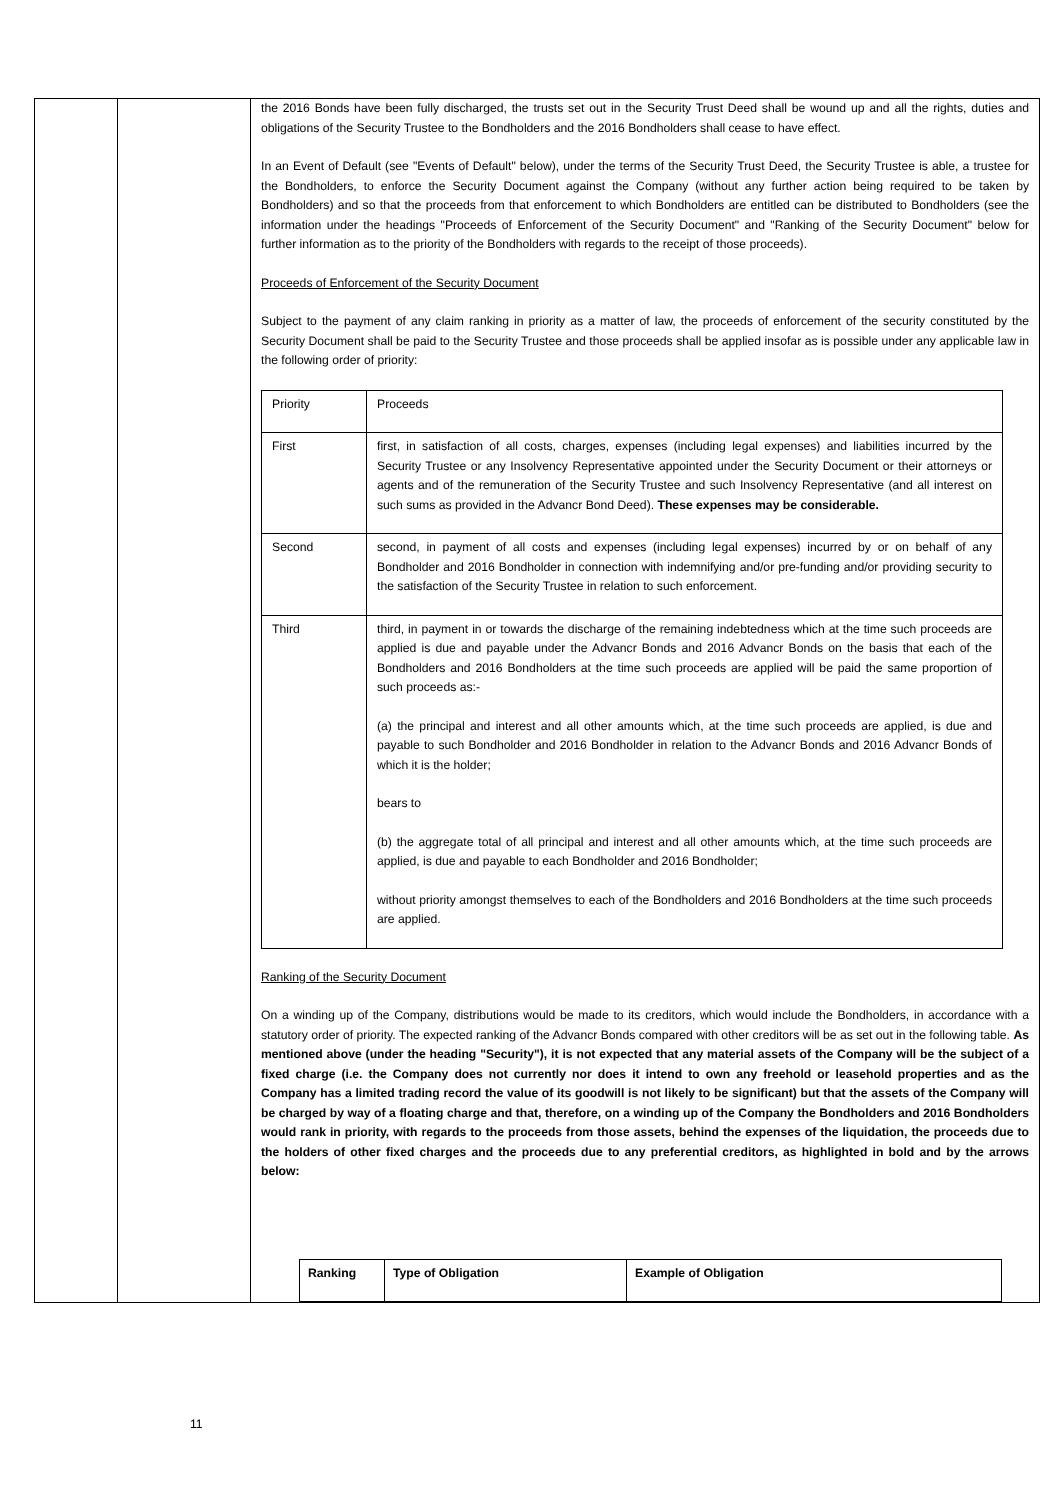| | | the 2016 Bonds have been fully discharged, the trusts set out in the Security Trust Deed shall be wound up and all the rights, duties and obligations of the Security Trustee to the Bondholders and the 2016 Bondholders shall cease to have effect. In an Event of Default (see "Events of Default" below), under the terms of the Security Trust Deed, the Security Trustee is able, a trustee for the Bondholders, to enforce the Security Document against the Company (without any further action being required to be taken by Bondholders) and so that the proceeds from that enforcement to which Bondholders are entitled can be distributed to Bondholders (see the information under the headings "Proceeds of Enforcement of the Security Document" and "Ranking of the Security Document" below for further information as to the priority of the Bondholders with regards to the receipt of those proceeds). Proceeds of Enforcement of the Security Document Subject to the payment of any claim ranking in priority as a matter of law, the proceeds of enforcement of the security constituted by the Security Document shall be paid to the Security Trustee and those proceeds shall be applied insofar as is possible under any applicable law in the following order of priority: / Priority / Proceeds / / First / first, in satisfaction of all costs, charges, expenses (including legal expenses) and liabilities incurred by the Security Trustee or any Insolvency Representative appointed under the Security Document or their attorneys or agents and of the remuneration of the Security Trustee and such Insolvency Representative (and all interest on such sums as provided in the Advancr Bond Deed). These expenses may be considerable. / / Second / second, in payment of all costs and expenses (including legal expenses) incurred by or on behalf of any Bondholder and 2016 Bondholder in connection with indemnifying and/or pre-funding and/or providing security to the satisfaction of the Security Trustee in relation to such enforcement. / / Third / third, in payment in or towards the discharge of the remaining indebtedness which at the time such proceeds are applied is due and payable under the Advancr Bonds and 2016 Advancr Bonds on the basis that each of the Bondholders and 2016 Bondholders at the time such proceeds are applied will be paid the same proportion of such proceeds as:- (a) the principal and interest and all other amounts which, at the time such proceeds are applied, is due and payable to such Bondholder and 2016 Bondholder in relation to the Advancr Bonds and 2016 Advancr Bonds of which it is the holder; bears to (b) the aggregate total of all principal and interest and all other amounts which, at the time such proceeds are applied, is due and payable to each Bondholder and 2016 Bondholder; without priority amongst themselves to each of the Bondholders and 2016 Bondholders at the time such proceeds are applied. / Ranking of the Security Document On a winding up of the Company, distributions would be made to its creditors, which would include the Bondholders, in accordance with a statutory order of priority. The expected ranking of the Advancr Bonds compared with other creditors will be as set out in the following table. As mentioned above (under the heading "Security"), it is not expected that any material assets of the Company will be the subject of a fixed charge (i.e. the Company does not currently nor does it intend to own any freehold or leasehold properties and as the Company has a limited trading record the value of its goodwill is not likely to be significant) but that the assets of the Company will be charged by way of a floating charge and that, therefore, on a winding up of the Company the Bondholders and 2016 Bondholders would rank in priority, with regards to the proceeds from those assets, behind the expenses of the liquidation, the proceeds due to the holders of other fixed charges and the proceeds due to any preferential creditors, as highlighted in bold and by the arrows below: / Ranking / Type of Obligation / Example of Obligation / / --- / --- / --- / |
11